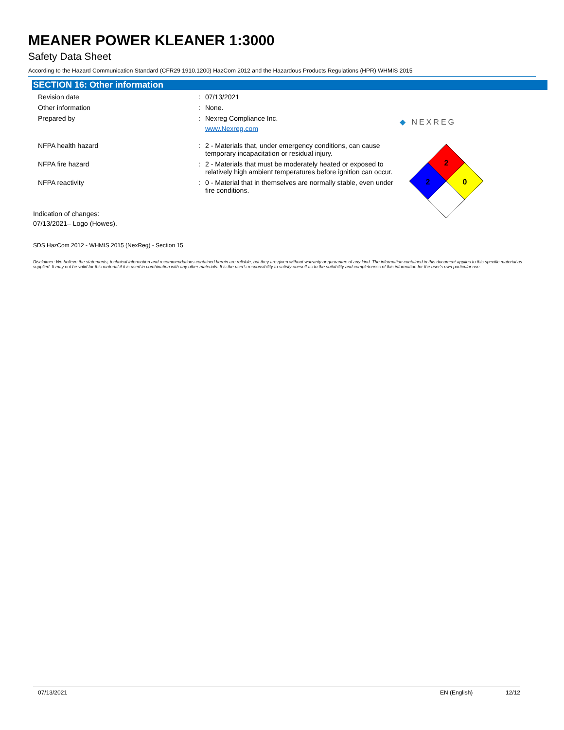MEANER POWER KLEANER 1:3000
Safety Data Sheet
According to the Hazard Communication Standard (CFR29 1910.1200) HazCom 2012 and the Hazardous Products Regulations (HPR) WHMIS 2015
SECTION 16: Other information
Revision date : 07/13/2021
Other information : None.
Prepared by : Nexreg Compliance Inc.
www.Nexreg.com
◆ NEXREG
NFPA health hazard : 2 - Materials that, under emergency conditions, can cause temporary incapacitation or residual injury.
NFPA fire hazard : 2 - Materials that must be moderately heated or exposed to relatively high ambient temperatures before ignition can occur.
NFPA reactivity : 0 - Material that in themselves are normally stable, even under fire conditions.
Indication of changes:
07/13/2021– Logo (Howes).
SDS HazCom 2012 - WHMIS 2015 (NexReg) - Section 15
Disclaimer: We believe the statements, technical information and recommendations contained herein are reliable, but they are given without warranty or guarantee of any kind. The information contained in this document applies to this specific material as supplied. It may not be valid for this material if it is used in combination with any other materials. It is the user's responsibility to satisfy oneself as to the suitability and completeness of this information for the user's own particular use.
2
2
0
07/13/2021 EN (English) 12/12